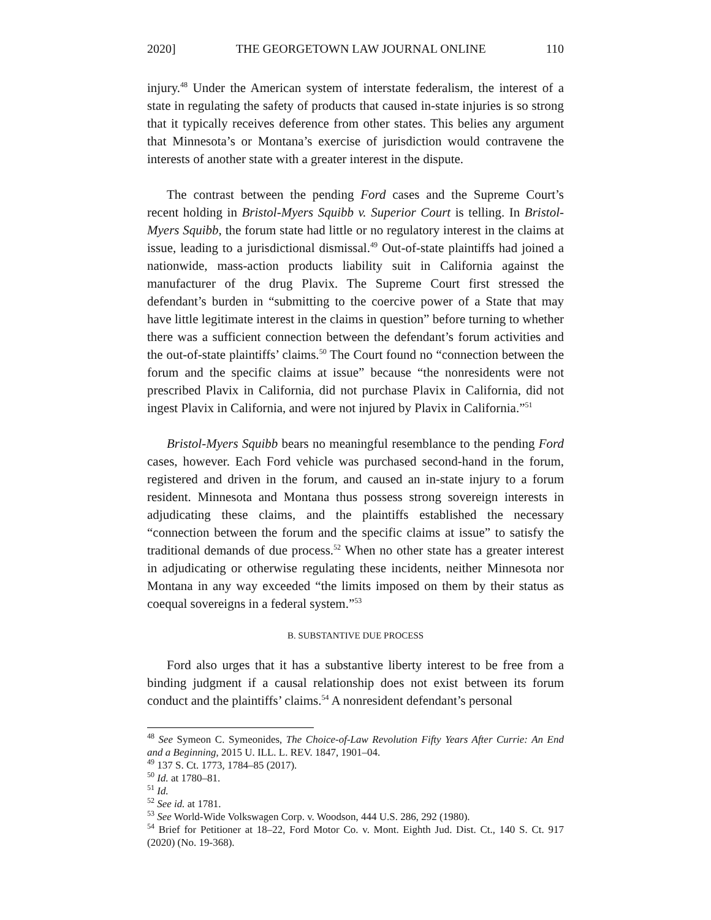2020] THE GEORGETOWN LAW JOURNAL ONLINE 110
injury.<sup>48</sup> Under the American system of interstate federalism, the interest of a state in regulating the safety of products that caused in-state injuries is so strong that it typically receives deference from other states. This belies any argument that Minnesota’s or Montana’s exercise of jurisdiction would contravene the interests of another state with a greater interest in the dispute.
The contrast between the pending Ford cases and the Supreme Court’s recent holding in Bristol-Myers Squibb v. Superior Court is telling. In Bristol-Myers Squibb, the forum state had little or no regulatory interest in the claims at issue, leading to a jurisdictional dismissal.<sup>49</sup> Out-of-state plaintiffs had joined a nationwide, mass-action products liability suit in California against the manufacturer of the drug Plavix. The Supreme Court first stressed the defendant’s burden in “submitting to the coercive power of a State that may have little legitimate interest in the claims in question” before turning to whether there was a sufficient connection between the defendant’s forum activities and the out-of-state plaintiffs’ claims.<sup>50</sup> The Court found no “connection between the forum and the specific claims at issue” because “the nonresidents were not prescribed Plavix in California, did not purchase Plavix in California, did not ingest Plavix in California, and were not injured by Plavix in California.”<sup>51</sup>
Bristol-Myers Squibb bears no meaningful resemblance to the pending Ford cases, however. Each Ford vehicle was purchased second-hand in the forum, registered and driven in the forum, and caused an in-state injury to a forum resident. Minnesota and Montana thus possess strong sovereign interests in adjudicating these claims, and the plaintiffs established the necessary “connection between the forum and the specific claims at issue” to satisfy the traditional demands of due process.<sup>52</sup> When no other state has a greater interest in adjudicating or otherwise regulating these incidents, neither Minnesota nor Montana in any way exceeded “the limits imposed on them by their status as coequal sovereigns in a federal system.”<sup>53</sup>
B. SUBSTANTIVE DUE PROCESS
Ford also urges that it has a substantive liberty interest to be free from a binding judgment if a causal relationship does not exist between its forum conduct and the plaintiffs’ claims.<sup>54</sup> A nonresident defendant’s personal
<sup>48</sup> See Symeon C. Symeonides, The Choice-of-Law Revolution Fifty Years After Currie: An End and a Beginning, 2015 U. ILL. L. REV. 1847, 1901–04.
<sup>49</sup> 137 S. Ct. 1773, 1784–85 (2017).
<sup>50</sup> Id. at 1780–81.
<sup>51</sup> Id.
<sup>52</sup> See id. at 1781.
<sup>53</sup> See World-Wide Volkswagen Corp. v. Woodson, 444 U.S. 286, 292 (1980).
<sup>54</sup> Brief for Petitioner at 18–22, Ford Motor Co. v. Mont. Eighth Jud. Dist. Ct., 140 S. Ct. 917 (2020) (No. 19-368).